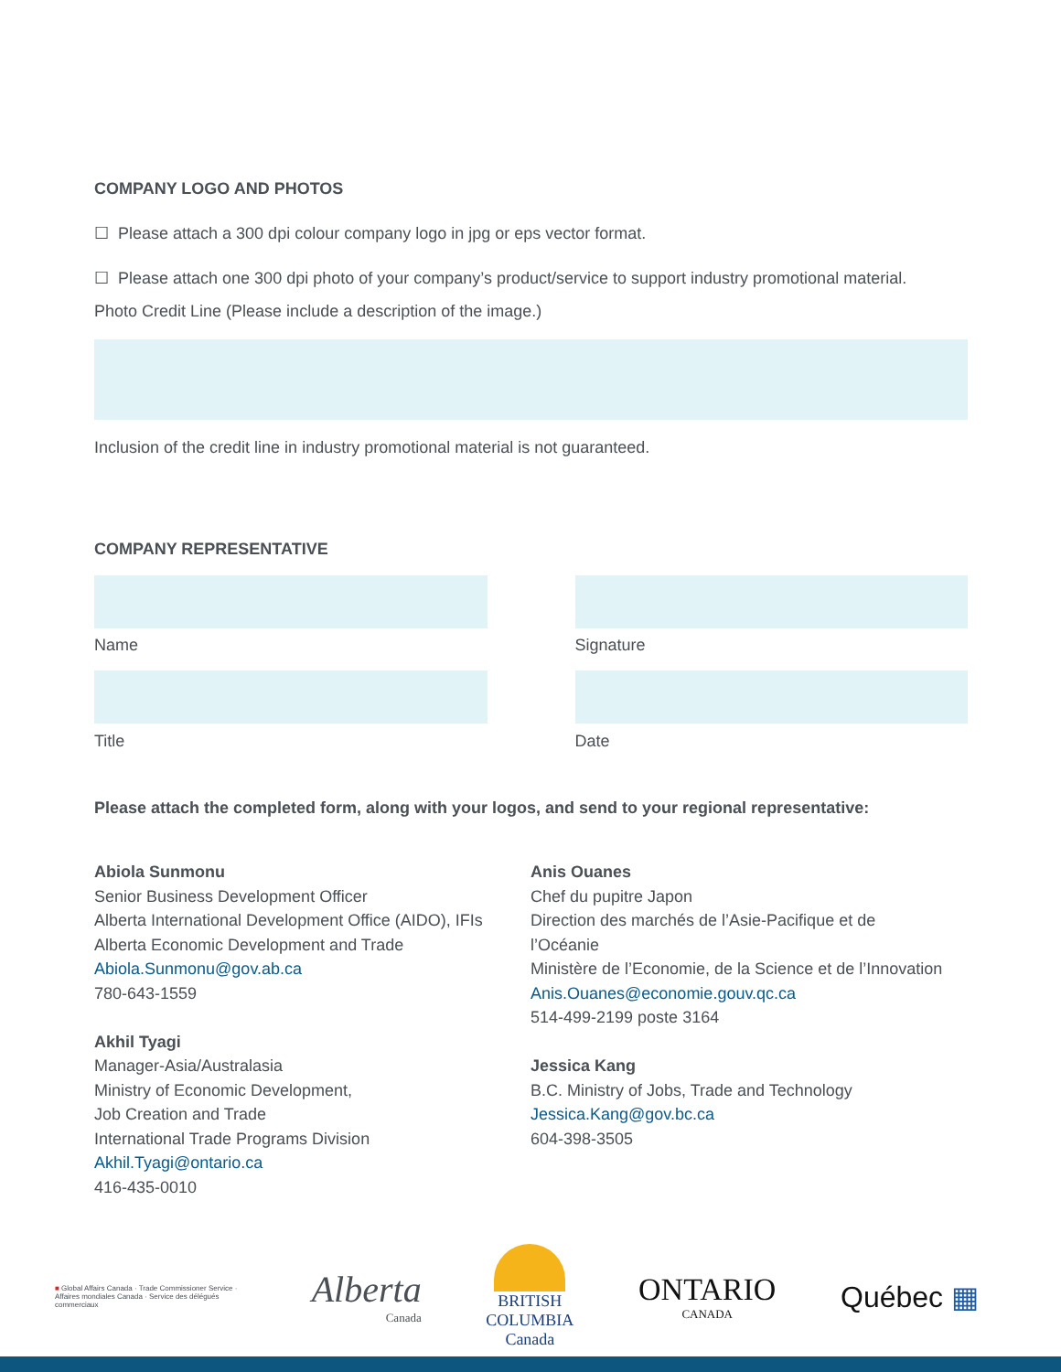COMPANY LOGO AND PHOTOS
☐ Please attach a 300 dpi colour company logo in jpg or eps vector format.
☐ Please attach one 300 dpi photo of your company’s product/service to support industry promotional material.
Photo Credit Line (Please include a description of the image.)
Inclusion of the credit line in industry promotional material is not guaranteed.
COMPANY REPRESENTATIVE
Name
Title
Signature
Date
Please attach the completed form, along with your logos, and send to your regional representative:
Abiola Sunmonu
Senior Business Development Officer
Alberta International Development Office (AIDO), IFIs
Alberta Economic Development and Trade
Abiola.Sunmonu@gov.ab.ca
780-643-1559
Akhil Tyagi
Manager-Asia/Australasia
Ministry of Economic Development,
Job Creation and Trade
International Trade Programs Division
Akhil.Tyagi@ontario.ca
416-435-0010
Anis Ouanes
Chef du pupitre Japon
Direction des marchés de l’Asie-Pacifique et de
l’Océanie
Ministère de l’Economie, de la Science et de l’Innovation
Anis.Ouanes@economie.gouv.qc.ca
514-499-2199 poste 3164
Jessica Kang
B.C. Ministry of Jobs, Trade and Technology
Jessica.Kang@gov.bc.ca
604-398-3505
■ Global Affairs Canada · Trade Commissioner Service · Affaires mondiales Canada · Service des délégués commerciaux
Alberta
Canada
BRITISH
COLUMBIA
Canada
ONTARIO
CANADA
Québec ▦